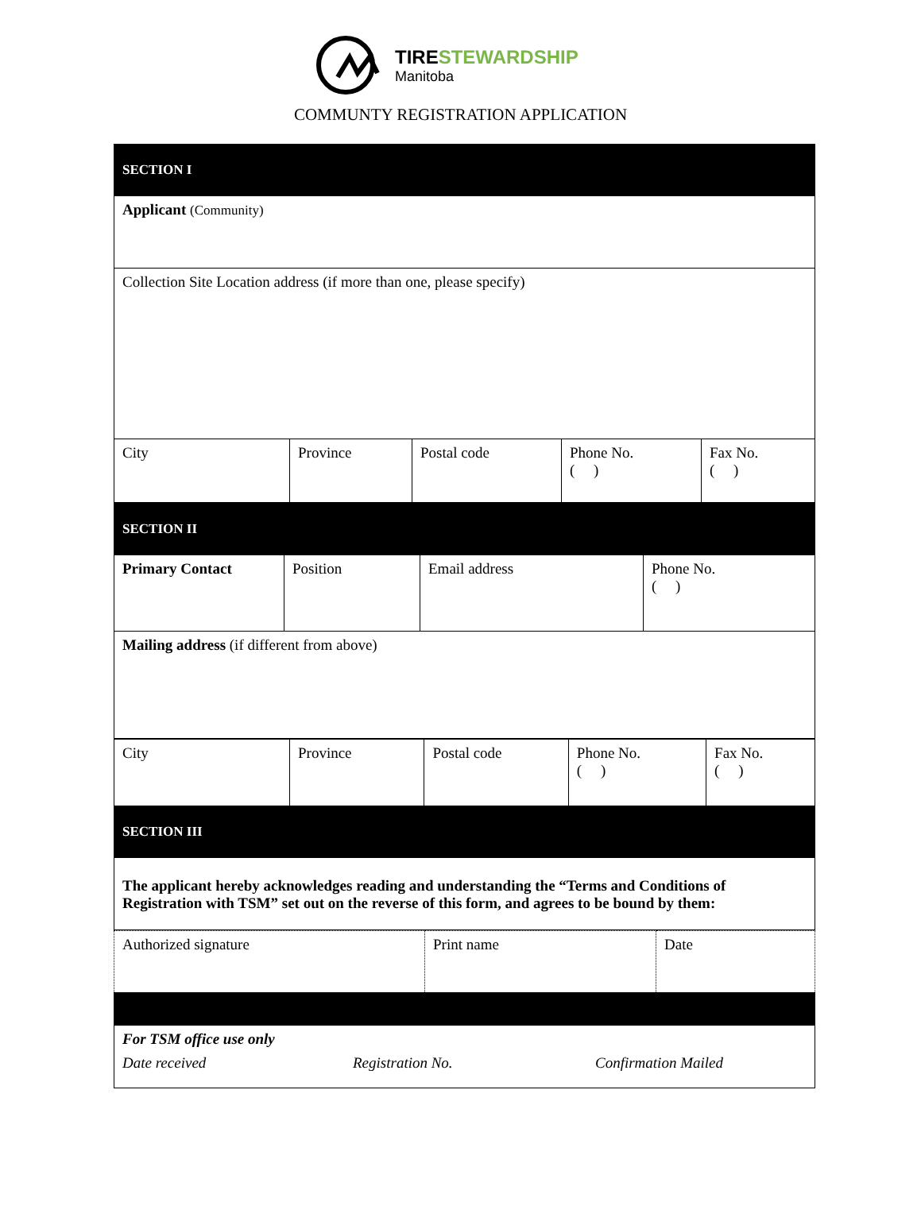TIRE STEWARDSHIP
Manitoba
COMMUNTY REGISTRATION APPLICATION
| SECTION I | | | | |
| Applicant (Community) | | | | |
| Collection Site Location address (if more than one, please specify) | | | | |
| City | Province | Postal code | Phone No. ( ) | Fax No. ( ) |
| SECTION II | | | |
| Primary Contact | Position | Email address | Phone No. ( ) |
| Mailing address (if different from above) | | | |
| City | Province | Postal code | Phone No. ( ) | Fax No. ( ) |
| SECTION III | | | | |
| The applicant hereby acknowledges reading and understanding the “Terms and Conditions of Registration with TSM” set out on the reverse of this form, and agrees to be bound by them: | | | | |
| Authorized signature | Print name | Date |
| For TSM office use only Date received Registration No. Confirmation Mailed | | |